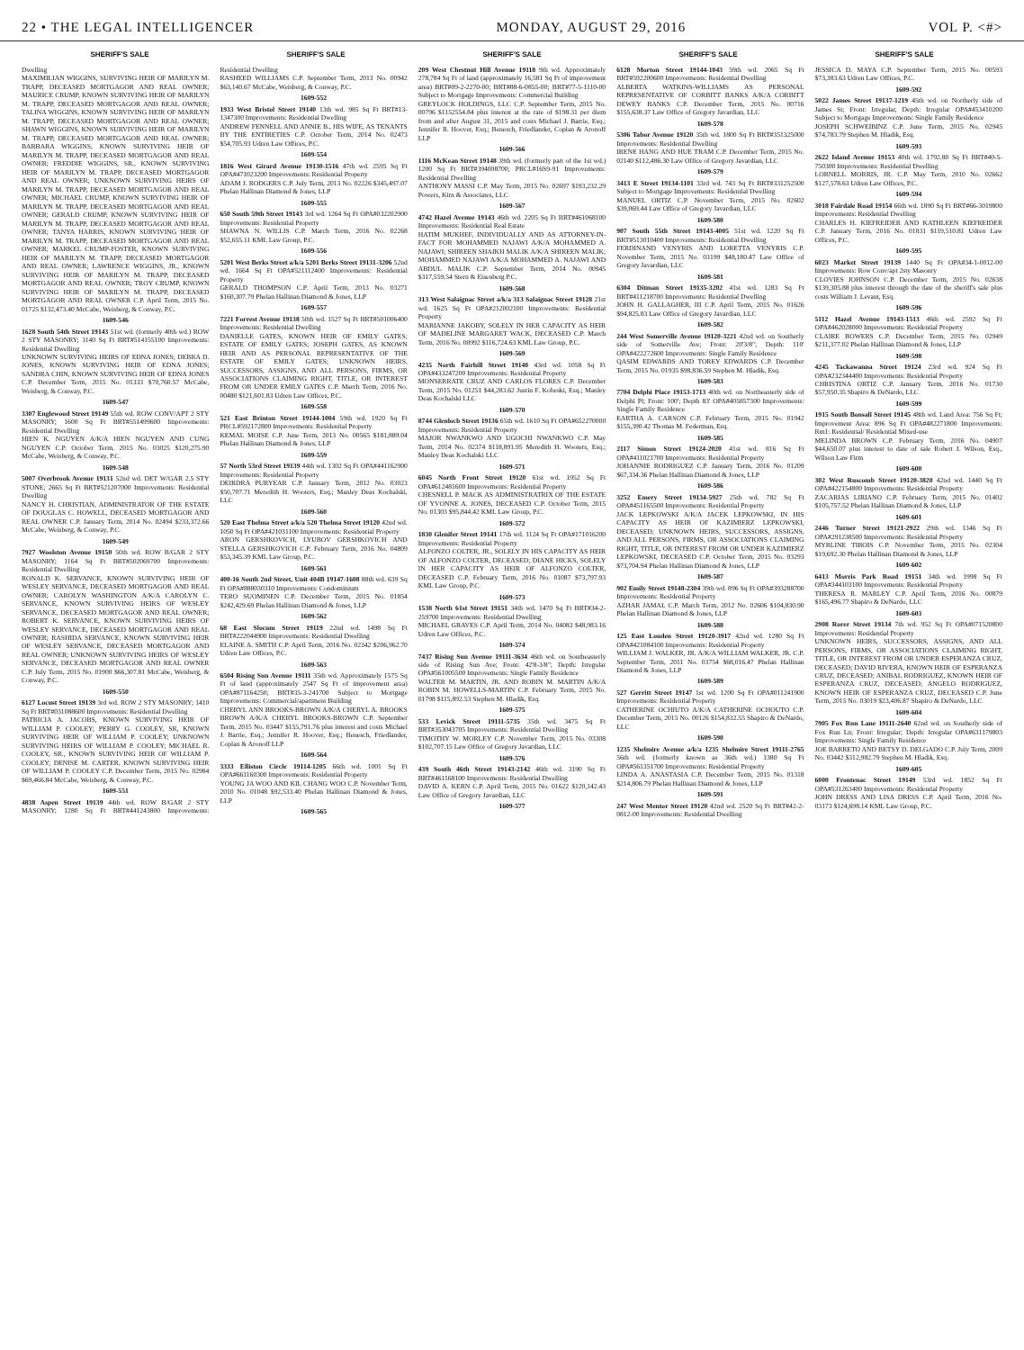22 • THE LEGAL INTELLIGENCER MONDAY, AUGUST 29, 2016 VOL P. <#>
SHERIFF'S SALE SHERIFF'S SALE SHERIFF'S SALE SHERIFF'S SALE SHERIFF'S SALE
Dwelling
MAXIMILIAN WIGGINS, SURVIVING HEIR OF MARILYN M. TRAPP, DECEASED MORTGAGOR AND REAL OWNER; MAURICE CRUMP, KNOWN SURVIVING HEIR OF MARILYN M. TRAPP, DECEASED MORTGAGOR AND REAL OWNER; TALINA WIGGINS, KNOWN SURVIVING HEIR OF MARILYN M. TRAPP, DECEASED MORTGAGOR AND REAL OWNER; SHAWN WIGGINS, KNOWN SURVIVING HEIR OF MARILYN M. TRAPP, DECEASED MORTGAGOR AND REAL OWNER; BARBARA WIGGINS, KNOWN SURVIVING HEIR OF MARILYN M. TRAPP, DECEASED MORTGAGOR AND REAL OWNER; FREDDIE WIGGINS, SR., KNOWN SURVIVING HEIR OF MARILYN M. TRAPP, DECEASED MORTGAGOR AND REAL OWNER; UNKNOWN SURVIVING HEIRS OF MARILYN M. TRAPP, DECEASED MORTGAGOR AND REAL OWNER; MICHAEL CRUMP, KNOWN SURVIVING HEIR OF MARILYN M. TRAPP, DECEASED MORTGAGOR AND REAL OWNER; GERALD CRUMP, KNOWN SURVIVING HEIR OF MARILYN M. TRAPP, DECEASED MORTGAGOR AND REAL OWNER; TANYA HARRIS, KNOWN SURVIVING HEIR OF MARILYN M. TRAPP, DECEASED MORTGAGOR AND REAL OWNER; MARKEL CRUMP-FOSTER, KNOWN SURVIVING HEIR OF MARILYN M. TRAPP, DECEASED MORTGAGOR AND REAL OWNER; LAWRENCE WIGGINS, JR., KNOWN SURVIVING HEIR OF MARILYN M. TRAPP, DECEASED MORTGAGOR AND REAL OWNER; TROY CRUMP, KNOWN SURVIVING HEIR OF MARILYN M. TRAPP, DECEASED MORTGAGOR AND REAL OWNER C.P. April Term, 2015 No. 01725 $132,473.40 McCabe, Weisberg, & Conway, P.C.
1609-546
1628 South 54th Street 19143 51st wd. (formerly 40th wd.) ROW 2 STY MASONRY; 1140 Sq Ft BRT#514155100 Improvements: Residential Dwelling
UNKNOWN SURVIVING HEIRS OF EDNA JONES; DEBRA D. JONES, KNOWN SURVIVING HEIR OF EDNA JONES; SANDRA CHIN, KNOWN SURVIVING HEIR OF EDNA JONES C.P. December Term, 2015 No. 01333 $70,760.57 McCabe, Weisberg, & Conway, P.C.
1609-547
3307 Englewood Street 19149 55th wd. ROW CONV/APT 2 STY MASONRY; 1600 Sq Ft BRT#551499600 Improvements: Residential Dwelling
HIEN K. NGUYEN A/K/A HIEN NGUYEN AND CUNG NGUYEN C.P. October Term, 2015 No. 03025 $120,275.90 McCabe, Weisberg, & Conway, P.C.
1609-548
5007 Overbrook Avenue 19131 52nd wd. DET W/GAR 2.5 STY STONE; 2665 Sq Ft BRT#521207000 Improvements: Residential Dwelling
NANCY H. CHRISTIAN, ADMINISTRATOR OF THE ESTATE OF DOUGLAS C. HOWELL, DECEASED MORTGAGOR AND REAL OWNER C.P. January Term, 2014 No. 02494 $233,372.66 McCabe, Weisberg, & Conway, P.C.
1609-549
7927 Woolston Avenue 19150 50th wd. ROW B/GAR 2 STY MASONRY; 1164 Sq Ft BRT#502069700 Improvements: Residential Dwelling
RONALD K. SERVANCE, KNOWN SURVIVING HEIR OF WESLEY SERVANCE, DECEASED MORTGAGOR AND REAL OWNER; CAROLYN WASHINGTON A/K/A CAROLYN C. SERVANCE, KNOWN SURVIVING HEIRS OF WESLEY SERVANCE, DECEASED MORTGAGOR AND REAL OWNER; ROBERT K. SERVANCE, KNOWN SURVIVING HEIRS OF WESLEY SERVANCE, DECEASED MORTGAGOR AND REAL OWNER; RASHIDA SERVANCE, KNOWN SURVIVING HEIR OF WESLEY SERVANCE, DECEASED MORTGAGOR AND REAL OWNER; UNKNOWN SURVIVING HEIRS OF WESLEY SERVANCE, DECEASED MORTGAGOR AND REAL OWNER C.P. July Term, 2015 No. 01900 $66,307.81 McCabe, Weisberg, & Conway, P.C.
1609-550
6127 Locust Street 19139 3rd wd. ROW 2 STY MASONRY; 1410 Sq Ft BRT#031088600 Improvements: Residential Dwelling
PATRICIA A. JACOBS, KNOWN SURVIVING HEIR OF WILLIAM P. COOLEY; PERRY G. COOLEY, SR, KNOWN SURVIVING HEIR OF WILLIAM P. COOLEY; UNKNOWN SURVIVING HEIRS OF WILLIAM P. COOLEY; MICHAEL R. COOLEY, SR., KNOWN SURVIVING HEIR OF WILLIAM P. COOLEY; DENISE M. CARTER, KNOWN SURVIVING HEIR OF WILLIAM P. COOLEY C.P. December Term, 2015 No. 02984 $69,466.84 McCabe, Weisberg, & Conway, P.C.
1609-551
4838 Aspen Street 19139 44th wd. ROW B/GAR 2 STY MASONRY; 1280 Sq Ft BRT#441243800 Improvements: Residential Dwelling
RASHEED WILLIAMS C.P. September Term, 2013 No. 00942 $63,140.67 McCabe, Weisberg, & Conway, P.C.
1609-552
1933 West Bristol Street 19140 13th wd. 985 Sq Ft BRT#13-1347300 Improvements: Residential Dwelling
ANDREW FENNELL AND ANNIE B., HIS WIFE, AS TENANTS BY THE ENTIRETIES C.P. October Term, 2014 No. 02473 $54,705.93 Udren Law Offices, P.C.
1609-554
1816 West Girard Avenue 19130-1516 47th wd. 2595 Sq Ft OPA#471023200 Improvements: Residential Property
ADAM J. RODGERS C.P. July Term, 2013 No. 02226 $345,497.07 Phelan Hallinan Diamond & Jones, LLP
1609-555
650 South 59th Street 19143 3rd wd. 1264 Sq Ft OPA#032202900 Improvements: Residential Property
SHAWNA N. WILLIS C.P. March Term, 2016 No. 02268 $52,655.11 KML Law Group, P.C.
1609-556
5201 West Berks Street a/k/a 5201 Berks Street 19131-3206 52nd wd. 1664 Sq Ft OPA#521112400 Improvements: Residential Property
GERALD THOMPSON C.P. April Term, 2013 No. 03271 $160,307.79 Phelan Hallinan Diamond & Jones, LLP
1609-557
7221 Forrest Avenue 19138 50th wd. 1527 Sq Ft BRT#501006400 Improvements: Residential Dwelling
DANIELLE GATES, KNOWN HEIR OF EMILY GATES; ESTATE OF EMILY GATES; JOSEPH GATES, AS KNOWN HEIR AND AS PERSONAL REPRESENTATIVE OF THE ESTATE OF EMILY GATES; UNKNOWN HEIRS, SUCCESSORS, ASSIGNS, AND ALL PERSONS, FIRMS, OR ASSOCIATIONS CLAIMING RIGHT, TITLE, OR INTEREST FROM OR UNDER EMILY GATES C.P. March Term, 2016 No. 00480 $121,601.83 Udren Law Offices, P.C.
1609-558
521 East Brinton Street 19144-1004 59th wd. 1920 Sq Ft PRCL#592172800 Improvements: Residential Property
KEMAL MOISE C.P. June Term, 2013 No. 00565 $181,889.04 Phelan Hallinan Diamond & Jones, LLP
1609-559
57 North 53rd Street 19139 44th wd. 1302 Sq Ft OPA#441162900 Improvements: Residential Property
DEIRDRA PURYEAR C.P. January Term, 2012 No. 03023 $50,707.71 Meredith H. Wooters, Esq.; Manley Deas Kochalski, LLC
1609-560
520 East Thelma Street a/k/a 520 Thelma Street 19120 42nd wd. 1050 Sq Ft OPA#421031100 Improvements: Residential Property
ARON GERSHKOVICH, LYUBOV GERSHKOVICH AND STELLA GERSHKOVICH C.P. February Term, 2016 No. 04809 $53,345.39 KML Law Group, P.C.
1609-561
400-16 South 2nd Street, Unit 404B 19147-1608 88th wd. 639 Sq Ft OPA#888030310 Improvements: Condominium
TERO SUOMINEN C.P. December Term, 2015 No. 01854 $242,429.69 Phelan Hallinan Diamond & Jones, LLP
1609-562
68 East Slocum Street 19119 22nd wd. 1498 Sq Ft BRT#222044900 Improvements: Residential Dwelling
ELAINE A. SMITH C.P. April Term, 2016 No. 02342 $206,962.70 Udren Law Offices, P.C.
1609-563
6504 Rising Sun Avenue 19111 35th wd. Approximately 1575 Sq Ft of land (approximately 2547 Sq Ft of improvement area) OPA#871164250; BRT#35-3-241700 Subject to Mortgage Improvements: Commercial/apartment Building
CHERYL ANN BROOKS-BROWN A/K/A CHERYL A. BROOKS BROWN A/K/A CHERYL BROOKS-BROWN C.P. September Term, 2015 No. 03447 $155,791.76 plus interest and costs Michael J. Barrie, Esq.; Jennifer R. Hoover, Esq.; Benesch, Friedlander, Coplan & Aronoff LLP
1609-564
3333 Elliston Circle 19114-1205 66th wd. 1001 Sq Ft OPA#661160300 Improvements: Residential Property
YOUNG JA WOO AND KIL CHANG WOO C.P. November Term, 2010 No. 01048 $92,533.40 Phelan Hallinan Diamond & Jones, LLP
1609-565
209 West Chestnut Hill Avenue 19118 9th wd. Approximately 278,784 Sq Ft of land (approximately 16,581 Sq Ft of improvement area) BRT#09-2-2270-00; BRT#88-6-0855-00; BRT#77-5-1110-00 Subject to Mortgage Improvements: Commercial Building
GREYLOCK HOLDINGS, LLC C.P. September Term, 2015 No. 00796 $1152554.84 plus interest at the rate of $198.31 per diem from and after August 31, 2015 and costs Michael J. Barrie, Esq.; Jennifer R. Hoover, Esq.; Benesch, Friedlander, Coplan & Aronoff LLP
1609-566
1116 McKean Street 19148 39th wd. (formerly part of the 1st wd.) 1200 Sq Ft BRT#394008700; PRCL#16S9-91 Improvements: Residential Dwelling
ANTHONY MASSI C.P. May Term, 2015 No. 02697 $193,232.29 Powers, Kirn & Associates, LLC
1609-567
4742 Hazel Avenue 19143 46th wd. 2205 Sq Ft BRT#461068100 Improvements: Residential Real Estate
HATIM MUKHEF, INDIVIDUALLY AND AS ATTORNEY-IN-FACT FOR MOHAMMED NAJAWI A/K/A MOHAMMED A. NAJAWI; SHIREEN SHAIKH MALIK A/K/A SHIREEN MALIK; MOHAMMED NAJAWI A/K/A MOHAMMED A. NAJAWI AND ABDUL MALIK C.P. September Term, 2014 No. 00945 $317,559.54 Stern & Eisenberg P.C.
1609-568
313 West Salaignac Street a/k/a 313 Salaignac Street 19128 21st wd. 1625 Sq Ft OPA#212002100 Improvements: Residential Property
MARIANNE JAKOBY, SOLELY IN HER CAPACITY AS HEIR OF MADELINE MARGARET WACK, DECEASED C.P. March Term, 2016 No. 00992 $116,724.63 KML Law Group, P.C.
1609-569
4235 North Fairhill Street 19140 43rd wd. 1058 Sq Ft OPA#433247200 Improvements: Residential Property
MONSERRATE CRUZ AND CARLOS FLORES C.P. December Term, 2015 No. 01251 $44,283.62 Justin F. Kobeski, Esq.; Manley Deas Kochalski LLC
1609-570
8744 Glenloch Street 19136 65th wd. 1610 Sq Ft OPA#652270000 Improvements: Residential Property
MAJOR NWANKWO AND UGOCHI NWANKWO C.P. May Term, 2014 No. 02374 $118,891.95 Meredith H. Wooters, Esq.; Manley Deas Kochalski LLC
1609-571
6045 North Front Street 19120 61st wd. 1952 Sq Ft OPA#612481600 Improvements: Residential Property
CHESNELL P. MACK AS ADMINISTRATRIX OF THE ESTATE OF YVONNE A. JONES, DECEASED C.P. October Term, 2015 No. 01303 $95,844.42 KML Law Group, P.C.
1609-572
1830 Glenifer Street 19141 17th wd. 1124 Sq Ft OPA#171016200 Improvements: Residential Property
ALFONZO COLTER, JR., SOLELY IN HIS CAPACITY AS HEIR OF ALFONZO COLTER, DECEASED; DIANE HICKS, SOLELY IN HER CAPACITY AS HEIR OF ALFONZO COLTER, DECEASED C.P. February Term, 2016 No. 01087 $73,797.93 KML Law Group, P.C.
1609-573
1538 North 61st Street 19151 34th wd. 1470 Sq Ft BRT#34-2-259700 Improvements: Residential Dwelling
MICHAEL GRAVES C.P. April Term, 2014 No. 04083 $48,983.16 Udren Law Offices, P.C.
1609-574
7437 Rising Sun Avenue 19111-3634 46th wd. on Southeasterly side of Rising Sun Ave; Front: 42'8-3/8"; Depth: Irregular OPA#561005500 Improvements: Single Family Residence
WALTER M. MARTIN, JR. AND ROBIN M. MARTIN A/K/A ROBIN M. HOWELLS-MARTIN C.P. February Term, 2015 No. 01798 $115,892.53 Stephen M. Hladik, Esq.
1609-575
533 Levick Street 19111-5735 35th wd. 3475 Sq Ft BRT#353043705 Improvements: Residential Dwelling
TIMOTHY W. MORLEY C.P. November Term, 2015 No. 03308 $102,707.15 Law Office of Gregory Javardian, LLC
1609-576
439 South 46th Street 19143-2142 46th wd. 3190 Sq Ft BRT#461168100 Improvements: Residential Dwelling
DAVID A. KERN C.P. April Term, 2015 No. 01622 $120,142.43 Law Office of Gregory Javardian, LLC
1609-577
6128 Morton Street 19144-1043 59th wd. 2065 Sq Ft BRT#592200600 Improvements: Residential Dwelling
ALBERTA WATKINS-WILLIAMS AS PERSONAL REPRESENTATIVE OF CORBITT BANKS A/K/A CORBITT DEWEY BANKS C.P. December Term, 2015 No. 00716 $155,638.37 Law Office of Gregory Javardian, LLC
1609-578
5306 Tabor Avenue 19120 35th wd. 1800 Sq Ft BRT#351325000 Improvements: Residential Dwelling
IRENE HANG AND HUE TRAM C.P. December Term, 2015 No. 02140 $112,486.30 Law Office of Gregory Javardian, LLC
1609-579
3413 E Street 19134-1101 33rd wd. 743 Sq Ft BRT#331252500 Subject to Mortgage Improvements: Residential Dwelling
MANUEL ORTIZ C.P. November Term, 2015 No. 02602 $39,069.44 Law Office of Gregory Javardian, LLC
1609-580
907 South 55th Street 19143-4005 51st wd. 1220 Sq Ft BRT#513010400 Improvements: Residential Dwelling
FERDINAND VENYRIS AND LORETTA VENYRIS C.P. November Term, 2015 No. 03199 $48,180.47 Law Office of Gregory Javardian, LLC
1609-581
6304 Ditman Street 19135-3202 41st wd. 1283 Sq Ft BRT#411218700 Improvements: Residential Dwelling
JOHN H. GALLAGHER, III C.P. April Term, 2015 No. 01626 $94,825.83 Law Office of Gregory Javardian, LLC
1609-582
244 West Somerville Avenue 19120-3221 42nd wd. on Southerly side of Somerville Ave; Front: 20'3/8"; Depth: 110' OPA#422272600 Improvements: Single Family Residence
QASIM EDWARDS AND TOREY EDWARDS C.P. December Term, 2015 No. 01935 $98,836.59 Stephen M. Hladik, Esq.
1609-583
7704 Delphi Place 19153-1713 40th wd. on Northeasterly side of Delphi Pl; Front: 100'; Depth 83' OPA#405857300 Improvements: Single Family Residence
EARTHA A. CARSON C.P. February Term, 2015 No. 01942 $155,390.42 Thomas M. Federman, Esq.
1609-585
2117 Simon Street 19124-2020 41st wd. 816 Sq Ft OPA#411021700 Improvements: Residential Property
JOHANNIE RODRIGUEZ C.P. January Term, 2016 No. 01209 $67,334.36 Phelan Hallinan Diamond & Jones, LLP
1609-586
3252 Emery Street 19134-5927 25th wd. 782 Sq Ft OPA#451165500 Improvements: Residential Property
JACK LEPKOWSKI A/K/A JACEK LEPKOWSKI, IN HIS CAPACITY AS HEIR OF KAZIMIERZ LEPKOWSKI, DECEASED; UNKNOWN HEIRS, SUCCESSORS, ASSIGNS, AND ALL PERSONS, FIRMS, OR ASSOCIATIONS CLAIMING RIGHT, TITLE, OR INTEREST FROM OR UNDER KAZIMIERZ LEPKOWSKI, DECEASED C.P. October Term, 2015 No. 03293 $73,704.94 Phelan Hallinan Diamond & Jones, LLP
1609-587
902 Emily Street 19148-2304 39th wd. 896 Sq Ft OPA#393288700 Improvements: Residential Property
AZHAR JAMAL C.P. March Term, 2012 No. 02606 $104,830.90 Phelan Hallinan Diamond & Jones, LLP
1609-588
125 East Louden Street 19120-3917 42nd wd. 1280 Sq Ft OPA#421084100 Improvements: Residential Property
WILLIAM J. WALKER, JR. A/K/A WILLIAM WALKER, JR. C.P. September Term, 2011 No. 03754 $68,016.47 Phelan Hallinan Diamond & Jones, LLP
1609-589
527 Gerritt Street 19147 1st wd. 1200 Sq Ft OPA#011241900 Improvements: Residential Property
CATHERINE OCHIUTO A/K/A CATHERINE OCHOUTO C.P. December Term, 2015 No. 00126 $154,832.55 Shapiro & DeNardo, LLC
1609-590
1235 Shelmire Avenue a/k/a 1235 Shelmire Street 19111-2765 56th wd. (formerly known as 36th wd.) 1380 Sq Ft OPA#561351700 Improvements: Residential Property
LINDA A. ANASTASIA C.P. December Term, 2015 No. 01318 $214,806.79 Phelan Hallinan Diamond & Jones, LLP
1609-591
247 West Mentor Street 19120 42nd wd. 2520 Sq Ft BRT#42-2-0812-00 Improvements: Residential Dwelling
JESSICA D. MAYA C.P. September Term, 2015 No. 00593 $73,383.63 Udren Law Offices, P.C.
1609-592
5022 James Street 19137-1219 45th wd. on Northerly side of James St; Front: Irregular, Depth: Irregular OPA#453410200 Subject to Mortgage Improvements: Single Family Residence
JOSEPH SCHWEIBINZ C.P. June Term, 2015 No. 02945 $74,783.79 Stephen M. Hladik, Esq.
1609-593
2622 Island Avenue 19153 40th wd. 1792.80 Sq Ft BRT#40-5-750300 Improvements: Residential Dwelling
LORNELL MORRIS, JR. C.P. May Term, 2010 No. 02662 $127,578.63 Udren Law Offices, P.C.
1609-594
3018 Fairdale Road 19154 66th wd. 1890 Sq Ft BRT#66-3019800 Improvements: Residential Dwelling
CHARLES H. KIEFREIDER AND KATHLEEN KIEFREIDER C.P. January Term, 2016 No. 01831 $119,510.81 Udren Law Offices, P.C.
1609-595
6023 Market Street 19139 1440 Sq Ft OPA#34-1-0012-00 Improvements: Row Conv/apt 2sty Masonry
CLOVIES JOHNSON C.P. December Term, 2015 No. 02638 $139,305.88 plus interest through the date of the sheriff's sale plus costs William J. Levant, Esq.
1609-596
5112 Hazel Avenue 19143-1513 46th wd. 2592 Sq Ft OPA#462028000 Improvements: Residential Property
CLAIRE BOWERS C.P. December Term, 2015 No. 02949 $211,377.02 Phelan Hallinan Diamond & Jones, LLP
1609-598
4245 Tackawanna Street 19124 23rd wd. 924 Sq Ft OPA#232344400 Improvements: Residential Property
CHRISTINA ORTIZ C.P. January Term, 2016 No. 01730 $57,950.35 Shapiro & DeNardo, LLC
1609-599
1915 South Bonsall Street 19145 48th wd. Land Area: 756 Sq Ft; Improvement Area: 896 Sq Ft OPA#482271800 Improvements: Rm1: Residential/ Residential Mixed-use
MELINDA BROWN C.P. February Term, 2016 No. 04907 $44,650.07 plus interest to date of sale Robert J. Wilson, Esq., Wilson Law Firm
1609-600
302 West Ruscomb Street 19120-3820 42nd wd. 1440 Sq Ft OPA#422154800 Improvements: Residential Property
ZACARIAS LIRIANO C.P. February Term, 2015 No. 01402 $105,757.52 Phelan Hallinan Diamond & Jones, LLP
1609-601
2446 Turner Street 19121-2922 29th wd. 1346 Sq Ft OPA#291238500 Improvements: Residential Property
MYRLINE TIBOIS C.P. November Term, 2015 No. 02304 $19,692.30 Phelan Hallinan Diamond & Jones, LLP
1609-602
6413 Morris Park Road 19151 34th wd. 1998 Sq Ft OPA#344103100 Improvements: Residential Property
THERESA R. MARLEY C.P. April Term, 2016 No. 00879 $165,496.77 Shapiro & DeNardo, LLC
1609-603
2908 Rorer Street 19134 7th wd. 952 Sq Ft OPA#071520800 Improvements: Residential Property
UNKNOWN HEIRS, SUCCESSORS, ASSIGNS, AND ALL PERSONS, FIRMS, OR ASSOCIATIONS CLAIMING RIGHT, TITLE, OR INTEREST FROM OR UNDER ESPERANZA CRUZ, DECEASED; DAVID RIVERA, KNOWN HEIR OF ESPERANZA CRUZ, DECEASED; ANIBAL RODRIGUEZ, KNOWN HEIR OF ESPERANZA CRUZ, DECEASED; ANGELO RODRIGUEZ, KNOWN HEIR OF ESPERANZA CRUZ, DECEASED C.P. June Term, 2015 No. 03019 $23,406.87 Shapiro & DeNardo, LLC
1609-604
7905 Fox Run Lane 19111-2640 62nd wd. on Southerly side of Fox Run Ln; Front: Irregular; Depth: Irregular OPA#631179803 Improvements: Single Family Residence
JOE BARRETO AND BETSY D. DELGADO C.P. July Term, 2009 No. 03442 $312,982.79 Stephen M. Hladik, Esq.
1609-605
6000 Frontenac Street 19149 53rd wd. 1852 Sq Ft OPA#531263400 Improvements: Residential Property
JOHN DRESS AND LISA DRESS C.P. April Term, 2016 No. 03173 $124,698.14 KML Law Group, P.C.